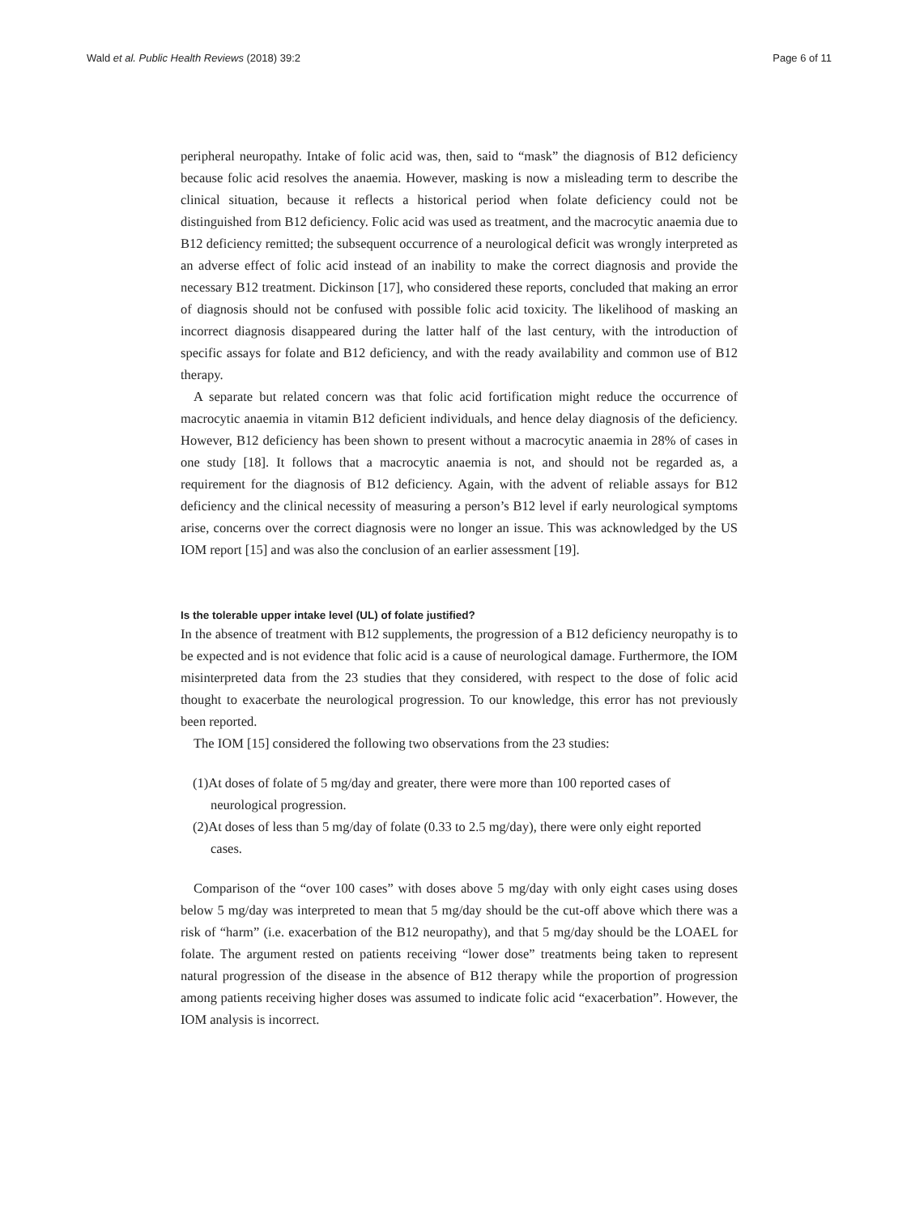Wald et al. Public Health Reviews (2018) 39:2 Page 6 of 11
peripheral neuropathy. Intake of folic acid was, then, said to “mask” the diagnosis of B12 deficiency because folic acid resolves the anaemia. However, masking is now a misleading term to describe the clinical situation, because it reflects a historical period when folate deficiency could not be distinguished from B12 deficiency. Folic acid was used as treatment, and the macrocytic anaemia due to B12 deficiency remitted; the subsequent occurrence of a neurological deficit was wrongly interpreted as an adverse effect of folic acid instead of an inability to make the correct diagnosis and provide the necessary B12 treatment. Dickinson [17], who considered these reports, concluded that making an error of diagnosis should not be confused with possible folic acid toxicity. The likelihood of masking an incorrect diagnosis disappeared during the latter half of the last century, with the introduction of specific assays for folate and B12 deficiency, and with the ready availability and common use of B12 therapy.
A separate but related concern was that folic acid fortification might reduce the occurrence of macrocytic anaemia in vitamin B12 deficient individuals, and hence delay diagnosis of the deficiency. However, B12 deficiency has been shown to present without a macrocytic anaemia in 28% of cases in one study [18]. It follows that a macrocytic anaemia is not, and should not be regarded as, a requirement for the diagnosis of B12 deficiency. Again, with the advent of reliable assays for B12 deficiency and the clinical necessity of measuring a person’s B12 level if early neurological symptoms arise, concerns over the correct diagnosis were no longer an issue. This was acknowledged by the US IOM report [15] and was also the conclusion of an earlier assessment [19].
Is the tolerable upper intake level (UL) of folate justified?
In the absence of treatment with B12 supplements, the progression of a B12 deficiency neuropathy is to be expected and is not evidence that folic acid is a cause of neurological damage. Furthermore, the IOM misinterpreted data from the 23 studies that they considered, with respect to the dose of folic acid thought to exacerbate the neurological progression. To our knowledge, this error has not previously been reported.
The IOM [15] considered the following two observations from the 23 studies:
(1)At doses of folate of 5 mg/day and greater, there were more than 100 reported cases of neurological progression.
(2)At doses of less than 5 mg/day of folate (0.33 to 2.5 mg/day), there were only eight reported cases.
Comparison of the “over 100 cases” with doses above 5 mg/day with only eight cases using doses below 5 mg/day was interpreted to mean that 5 mg/day should be the cut-off above which there was a risk of “harm” (i.e. exacerbation of the B12 neuropathy), and that 5 mg/day should be the LOAEL for folate. The argument rested on patients receiving “lower dose” treatments being taken to represent natural progression of the disease in the absence of B12 therapy while the proportion of progression among patients receiving higher doses was assumed to indicate folic acid “exacerbation”. However, the IOM analysis is incorrect.